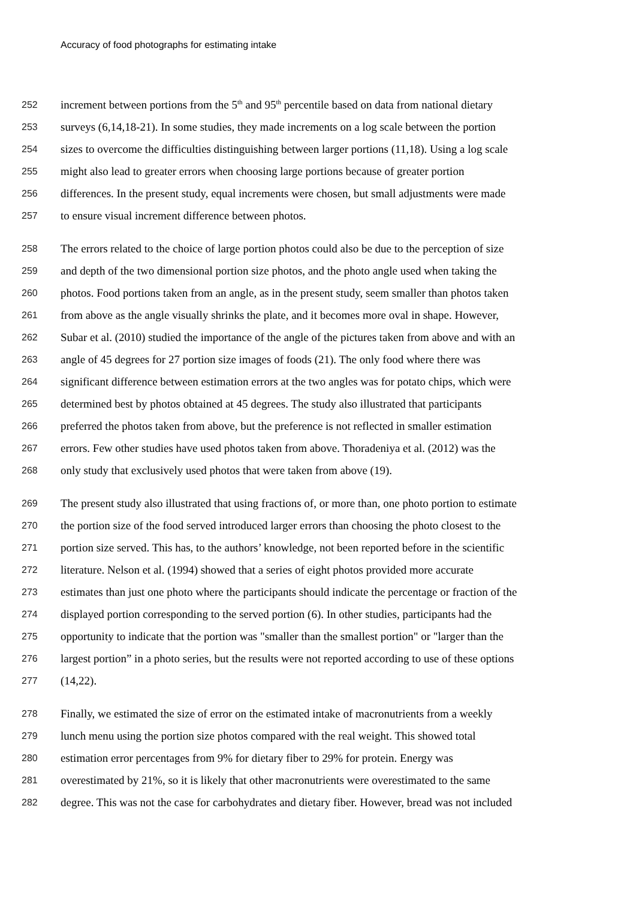Accuracy of food photographs for estimating intake
252 increment between portions from the 5<sup>th</sup> and 95<sup>th</sup> percentile based on data from national dietary
253 surveys (6,14,18-21). In some studies, they made increments on a log scale between the portion
254 sizes to overcome the difficulties distinguishing between larger portions (11,18). Using a log scale
255 might also lead to greater errors when choosing large portions because of greater portion
256 differences. In the present study, equal increments were chosen, but small adjustments were made
257 to ensure visual increment difference between photos.
258 The errors related to the choice of large portion photos could also be due to the perception of size
259 and depth of the two dimensional portion size photos, and the photo angle used when taking the
260 photos. Food portions taken from an angle, as in the present study, seem smaller than photos taken
261 from above as the angle visually shrinks the plate, and it becomes more oval in shape. However,
262 Subar et al. (2010) studied the importance of the angle of the pictures taken from above and with an
263 angle of 45 degrees for 27 portion size images of foods (21). The only food where there was
264 significant difference between estimation errors at the two angles was for potato chips, which were
265 determined best by photos obtained at 45 degrees. The study also illustrated that participants
266 preferred the photos taken from above, but the preference is not reflected in smaller estimation
267 errors. Few other studies have used photos taken from above. Thoradeniya et al. (2012) was the
268 only study that exclusively used photos that were taken from above (19).
269 The present study also illustrated that using fractions of, or more than, one photo portion to estimate
270 the portion size of the food served introduced larger errors than choosing the photo closest to the
271 portion size served. This has, to the authors’ knowledge, not been reported before in the scientific
272 literature. Nelson et al. (1994) showed that a series of eight photos provided more accurate
273 estimates than just one photo where the participants should indicate the percentage or fraction of the
274 displayed portion corresponding to the served portion (6). In other studies, participants had the
275 opportunity to indicate that the portion was "smaller than the smallest portion" or "larger than the
276 largest portion” in a photo series, but the results were not reported according to use of these options
277 (14,22).
278 Finally, we estimated the size of error on the estimated intake of macronutrients from a weekly
279 lunch menu using the portion size photos compared with the real weight. This showed total
280 estimation error percentages from 9% for dietary fiber to 29% for protein. Energy was
281 overestimated by 21%, so it is likely that other macronutrients were overestimated to the same
282 degree. This was not the case for carbohydrates and dietary fiber. However, bread was not included